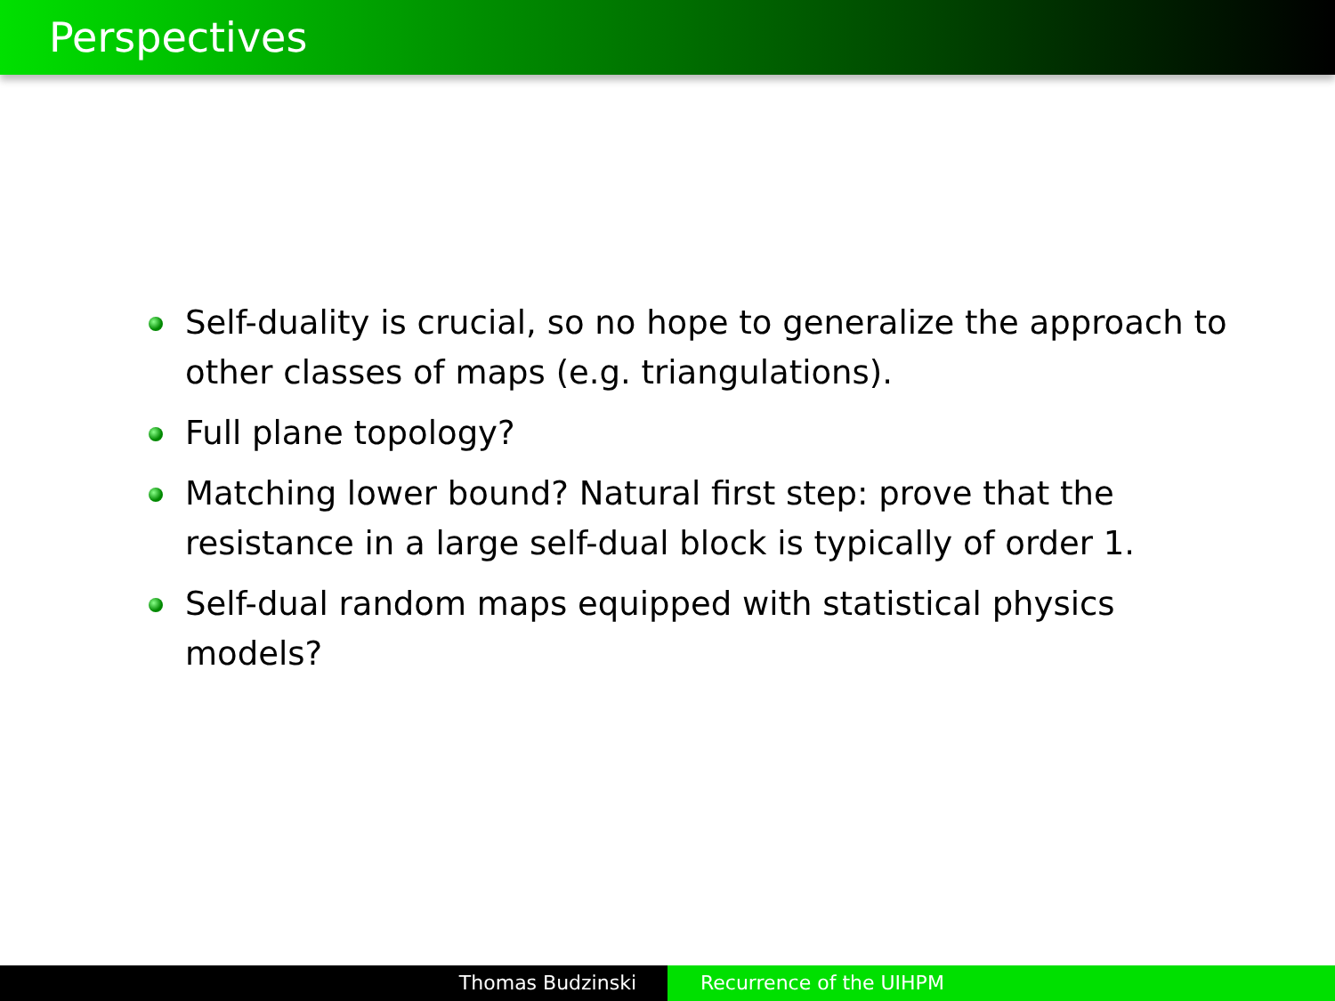Perspectives
Self-duality is crucial, so no hope to generalize the approach to other classes of maps (e.g. triangulations).
Full plane topology?
Matching lower bound? Natural first step: prove that the resistance in a large self-dual block is typically of order 1.
Self-dual random maps equipped with statistical physics models?
Thomas Budzinski Recurrence of the UIHPM